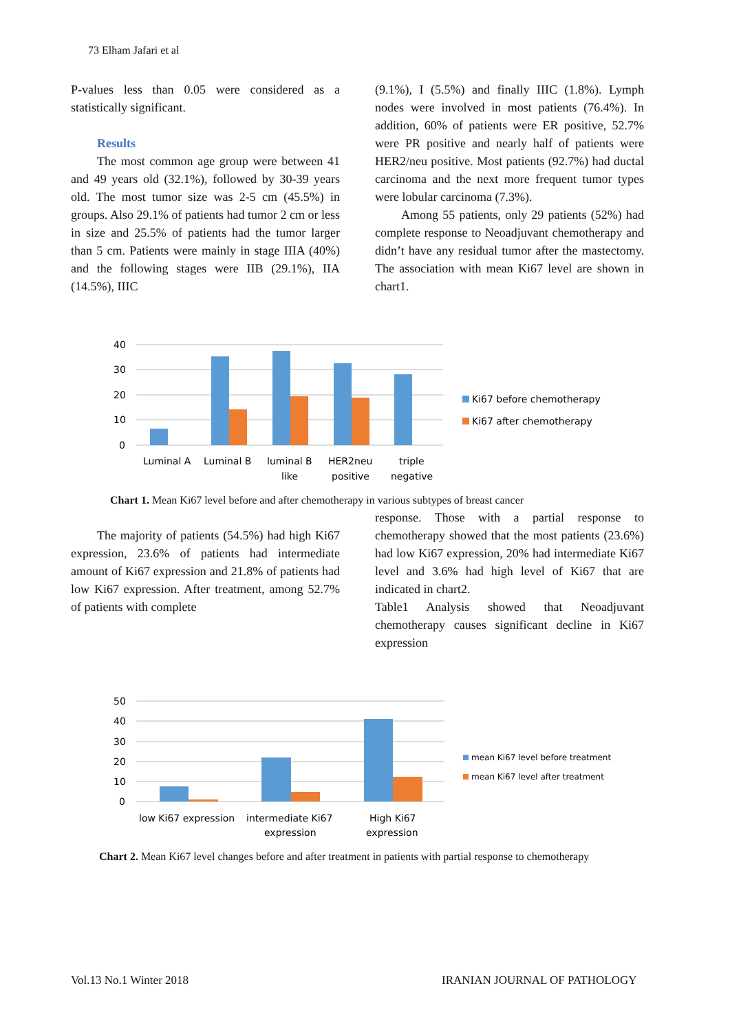73 Elham Jafari et al
P-values less than 0.05 were considered as a statistically significant.
Results
The most common age group were between 41 and 49 years old (32.1%), followed by 30-39 years old. The most tumor size was 2-5 cm (45.5%) in groups. Also 29.1% of patients had tumor 2 cm or less in size and 25.5% of patients had the tumor larger than 5 cm. Patients were mainly in stage IIIA (40%) and the following stages were IIB (29.1%), IIA (14.5%), IIIC
(9.1%), I (5.5%) and finally IIIC (1.8%). Lymph nodes were involved in most patients (76.4%). In addition, 60% of patients were ER positive, 52.7% were PR positive and nearly half of patients were HER2/neu positive. Most patients (92.7%) had ductal carcinoma and the next more frequent tumor types were lobular carcinoma (7.3%).
Among 55 patients, only 29 patients (52%) had complete response to Neoadjuvant chemotherapy and didn’t have any residual tumor after the mastectomy. The association with mean Ki67 level are shown in chart1.
40
30
20
10
0
Luminal A
Luminal B
luminal B
like
HER2neu
positive
triple
negative
Ki67 before chemotherapy
Ki67 after chemotherapy
Chart 1. Mean Ki67 level before and after chemotherapy in various subtypes of breast cancer
The majority of patients (54.5%) had high Ki67 expression, 23.6% of patients had intermediate amount of Ki67 expression and 21.8% of patients had low Ki67 expression. After treatment, among 52.7% of patients with complete
response. Those with a partial response to chemotherapy showed that the most patients (23.6%) had low Ki67 expression, 20% had intermediate Ki67 level and 3.6% had high level of Ki67 that are indicated in chart2.
Table1 Analysis showed that Neoadjuvant chemotherapy causes significant decline in Ki67 expression
50
40
30
20
10
0
low Ki67 expression
intermediate Ki67
expression
High Ki67
expression
mean Ki67 level before treatment
mean Ki67 level after treatment
Chart 2. Mean Ki67 level changes before and after treatment in patients with partial response to chemotherapy
Vol.13 No.1 Winter 2018 IRANIAN JOURNAL OF PATHOLOGY